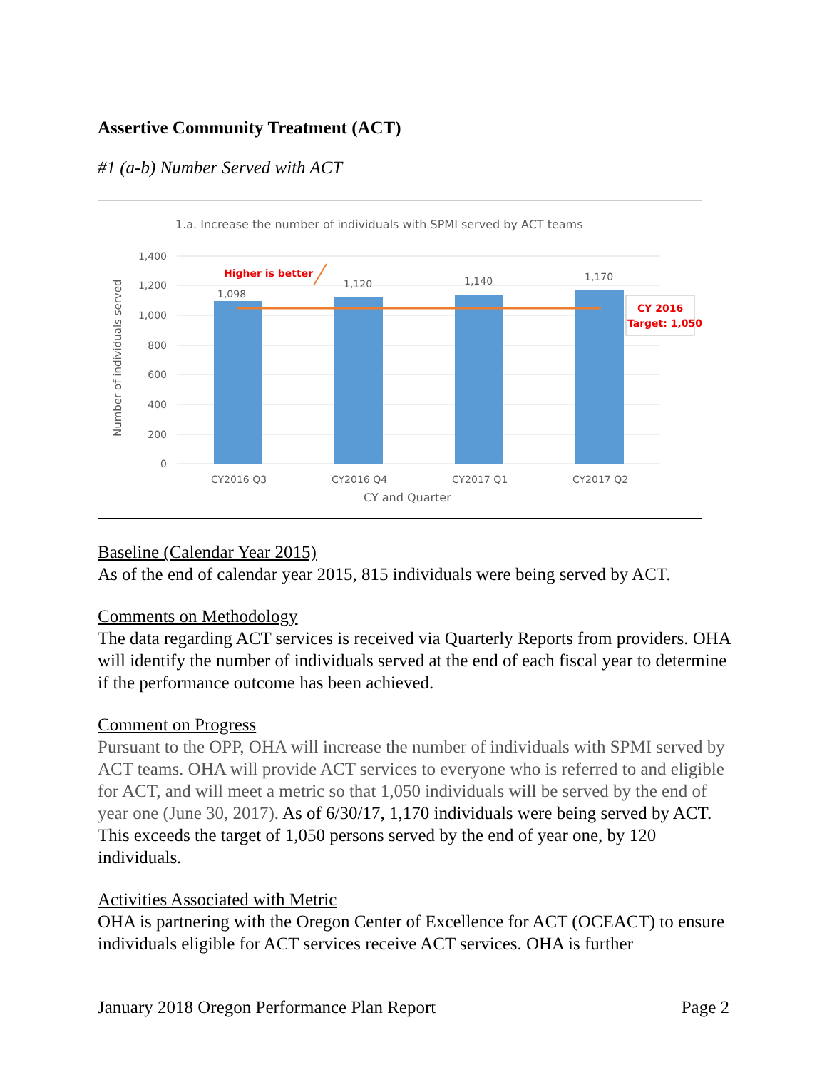Assertive Community Treatment (ACT)
#1 (a-b) Number Served with ACT
1.a. Increase the number of individuals with SPMI served by ACT teams
1,400
1,200
1,000
800
600
400
200
0
Number of individuals served
1,098
1,120
1,140
1,170
Higher is better
CY 2016
Target: 1,050
CY2016 Q3
CY2016 Q4
CY2017 Q1
CY2017 Q2
CY and Quarter
Baseline (Calendar Year 2015)
As of the end of calendar year 2015, 815 individuals were being served by ACT.
Comments on Methodology
The data regarding ACT services is received via Quarterly Reports from providers. OHA will identify the number of individuals served at the end of each fiscal year to determine if the performance outcome has been achieved.
Comment on Progress
Pursuant to the OPP, OHA will increase the number of individuals with SPMI served by ACT teams. OHA will provide ACT services to everyone who is referred to and eligible for ACT, and will meet a metric so that 1,050 individuals will be served by the end of year one (June 30, 2017). As of 6/30/17, 1,170 individuals were being served by ACT. This exceeds the target of 1,050 persons served by the end of year one, by 120 individuals.
Activities Associated with Metric
OHA is partnering with the Oregon Center of Excellence for ACT (OCEACT) to ensure individuals eligible for ACT services receive ACT services. OHA is further
January 2018 Oregon Performance Plan Report Page 2